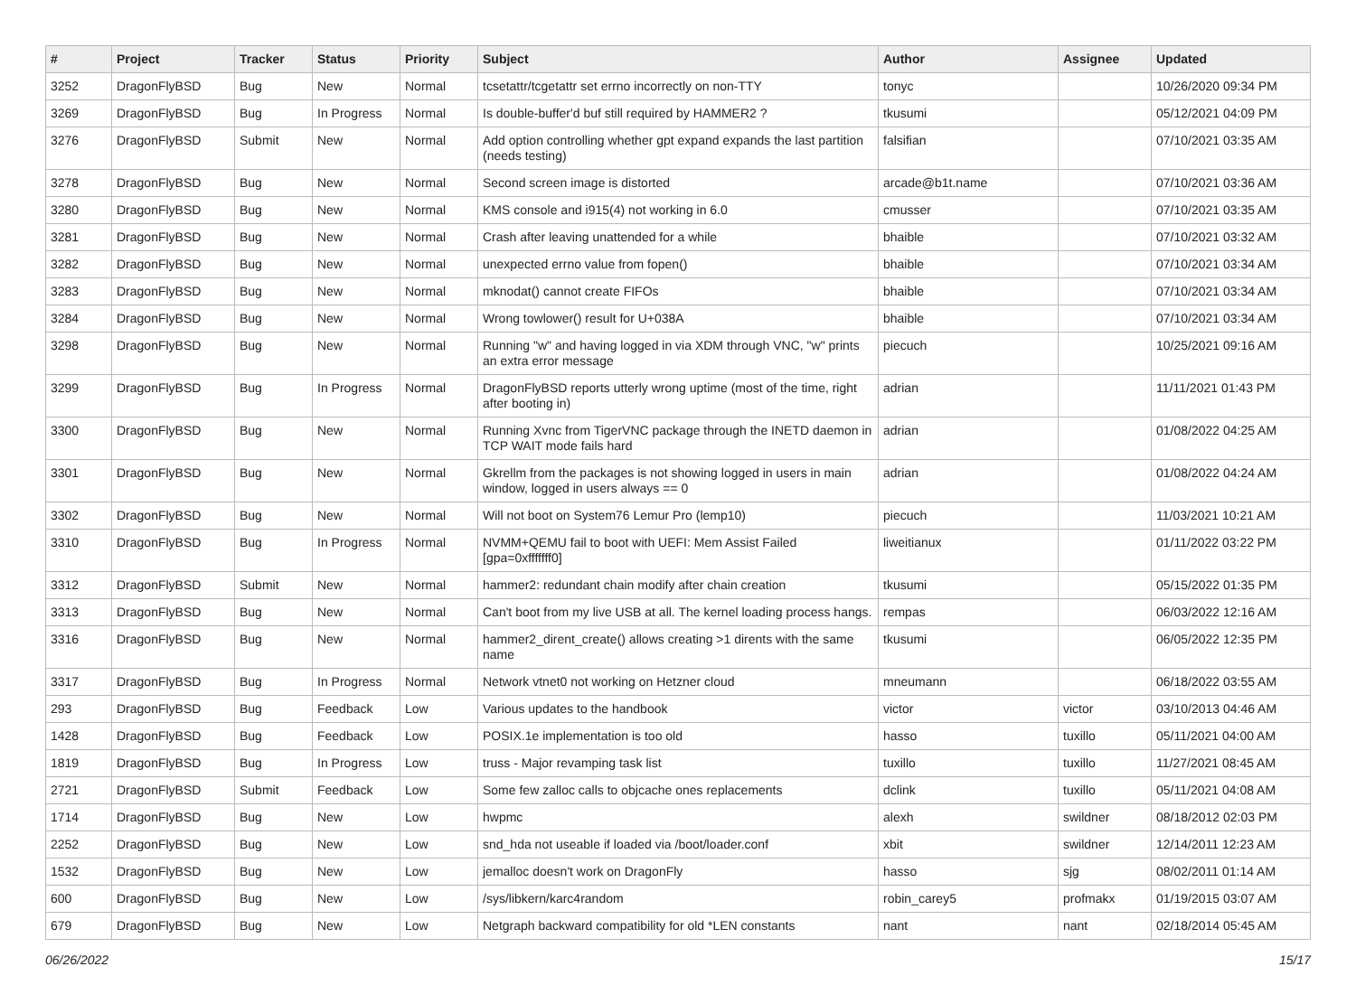| # | Project | Tracker | Status | Priority | Subject | Author | Assignee | Updated |
| --- | --- | --- | --- | --- | --- | --- | --- | --- |
| 3252 | DragonFlyBSD | Bug | New | Normal | tcsetattr/tcgetattr set errno incorrectly on non-TTY | tonyc | | 10/26/2020 09:34 PM |
| 3269 | DragonFlyBSD | Bug | In Progress | Normal | Is double-buffer'd buf still required by HAMMER2 ? | tkusumi | | 05/12/2021 04:09 PM |
| 3276 | DragonFlyBSD | Submit | New | Normal | Add option controlling whether gpt expand expands the last partition (needs testing) | falsifian | | 07/10/2021 03:35 AM |
| 3278 | DragonFlyBSD | Bug | New | Normal | Second screen image is distorted | arcade@b1t.name | | 07/10/2021 03:36 AM |
| 3280 | DragonFlyBSD | Bug | New | Normal | KMS console and i915(4) not working in 6.0 | cmusser | | 07/10/2021 03:35 AM |
| 3281 | DragonFlyBSD | Bug | New | Normal | Crash after leaving unattended for a while | bhaible | | 07/10/2021 03:32 AM |
| 3282 | DragonFlyBSD | Bug | New | Normal | unexpected errno value from fopen() | bhaible | | 07/10/2021 03:34 AM |
| 3283 | DragonFlyBSD | Bug | New | Normal | mknodat() cannot create FIFOs | bhaible | | 07/10/2021 03:34 AM |
| 3284 | DragonFlyBSD | Bug | New | Normal | Wrong towlower() result for U+038A | bhaible | | 07/10/2021 03:34 AM |
| 3298 | DragonFlyBSD | Bug | New | Normal | Running "w" and having logged in via XDM through VNC, "w" prints an extra error message | piecuch | | 10/25/2021 09:16 AM |
| 3299 | DragonFlyBSD | Bug | In Progress | Normal | DragonFlyBSD reports utterly wrong uptime (most of the time, right after booting in) | adrian | | 11/11/2021 01:43 PM |
| 3300 | DragonFlyBSD | Bug | New | Normal | Running Xvnc from TigerVNC package through the INETD daemon in TCP WAIT mode fails hard | adrian | | 01/08/2022 04:25 AM |
| 3301 | DragonFlyBSD | Bug | New | Normal | Gkrellm from the packages is not showing logged in users in main window, logged in users always == 0 | adrian | | 01/08/2022 04:24 AM |
| 3302 | DragonFlyBSD | Bug | New | Normal | Will not boot on System76 Lemur Pro (lemp10) | piecuch | | 11/03/2021 10:21 AM |
| 3310 | DragonFlyBSD | Bug | In Progress | Normal | NVMM+QEMU fail to boot with UEFI: Mem Assist Failed [gpa=0xfffffff0] | liweitianux | | 01/11/2022 03:22 PM |
| 3312 | DragonFlyBSD | Submit | New | Normal | hammer2: redundant chain modify after chain creation | tkusumi | | 05/15/2022 01:35 PM |
| 3313 | DragonFlyBSD | Bug | New | Normal | Can't boot from my live USB at all. The kernel loading process hangs. | rempas | | 06/03/2022 12:16 AM |
| 3316 | DragonFlyBSD | Bug | New | Normal | hammer2_dirent_create() allows creating >1 dirents with the same name | tkusumi | | 06/05/2022 12:35 PM |
| 3317 | DragonFlyBSD | Bug | In Progress | Normal | Network vtnet0 not working on Hetzner cloud | mneumann | | 06/18/2022 03:55 AM |
| 293 | DragonFlyBSD | Bug | Feedback | Low | Various updates to the handbook | victor | victor | 03/10/2013 04:46 AM |
| 1428 | DragonFlyBSD | Bug | Feedback | Low | POSIX.1e implementation is too old | hasso | tuxillo | 05/11/2021 04:00 AM |
| 1819 | DragonFlyBSD | Bug | In Progress | Low | truss - Major revamping task list | tuxillo | tuxillo | 11/27/2021 08:45 AM |
| 2721 | DragonFlyBSD | Submit | Feedback | Low | Some few zalloc calls to objcache ones replacements | dclink | tuxillo | 05/11/2021 04:08 AM |
| 1714 | DragonFlyBSD | Bug | New | Low | hwpmc | alexh | swildner | 08/18/2012 02:03 PM |
| 2252 | DragonFlyBSD | Bug | New | Low | snd_hda not useable if loaded via /boot/loader.conf | xbit | swildner | 12/14/2011 12:23 AM |
| 1532 | DragonFlyBSD | Bug | New | Low | jemalloc doesn't work on DragonFly | hasso | sjg | 08/02/2011 01:14 AM |
| 600 | DragonFlyBSD | Bug | New | Low | /sys/libkern/karc4random | robin_carey5 | profmakx | 01/19/2015 03:07 AM |
| 679 | DragonFlyBSD | Bug | New | Low | Netgraph backward compatibility for old *LEN constants | nant | nant | 02/18/2014 05:45 AM |
06/26/2022 15/17